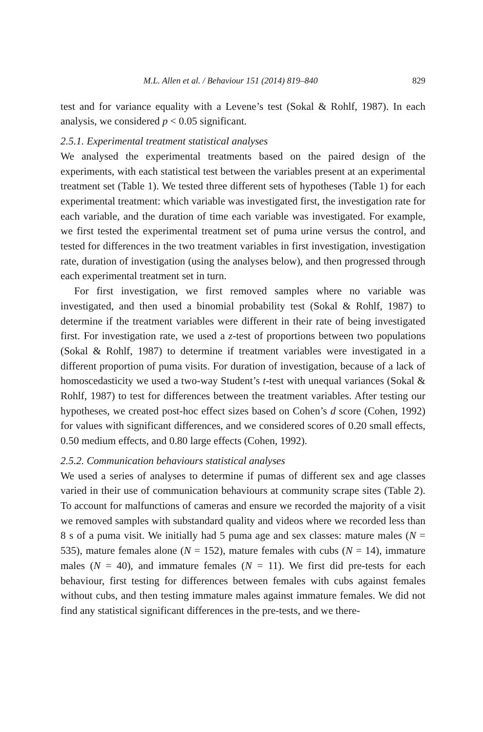M.L. Allen et al. / Behaviour 151 (2014) 819–840 829
test and for variance equality with a Levene’s test (Sokal & Rohlf, 1987). In each analysis, we considered p < 0.05 significant.
2.5.1. Experimental treatment statistical analyses
We analysed the experimental treatments based on the paired design of the experiments, with each statistical test between the variables present at an experimental treatment set (Table 1). We tested three different sets of hypotheses (Table 1) for each experimental treatment: which variable was investigated first, the investigation rate for each variable, and the duration of time each variable was investigated. For example, we first tested the experimental treatment set of puma urine versus the control, and tested for differences in the two treatment variables in first investigation, investigation rate, duration of investigation (using the analyses below), and then progressed through each experimental treatment set in turn.
For first investigation, we first removed samples where no variable was investigated, and then used a binomial probability test (Sokal & Rohlf, 1987) to determine if the treatment variables were different in their rate of being investigated first. For investigation rate, we used a z-test of proportions between two populations (Sokal & Rohlf, 1987) to determine if treatment variables were investigated in a different proportion of puma visits. For duration of investigation, because of a lack of homoscedasticity we used a two-way Student’s t-test with unequal variances (Sokal & Rohlf, 1987) to test for differences between the treatment variables. After testing our hypotheses, we created post-hoc effect sizes based on Cohen’s d score (Cohen, 1992) for values with significant differences, and we considered scores of 0.20 small effects, 0.50 medium effects, and 0.80 large effects (Cohen, 1992).
2.5.2. Communication behaviours statistical analyses
We used a series of analyses to determine if pumas of different sex and age classes varied in their use of communication behaviours at community scrape sites (Table 2). To account for malfunctions of cameras and ensure we recorded the majority of a visit we removed samples with substandard quality and videos where we recorded less than 8 s of a puma visit. We initially had 5 puma age and sex classes: mature males (N = 535), mature females alone (N = 152), mature females with cubs (N = 14), immature males (N = 40), and immature females (N = 11). We first did pre-tests for each behaviour, first testing for differences between females with cubs against females without cubs, and then testing immature males against immature females. We did not find any statistical significant differences in the pre-tests, and we there-